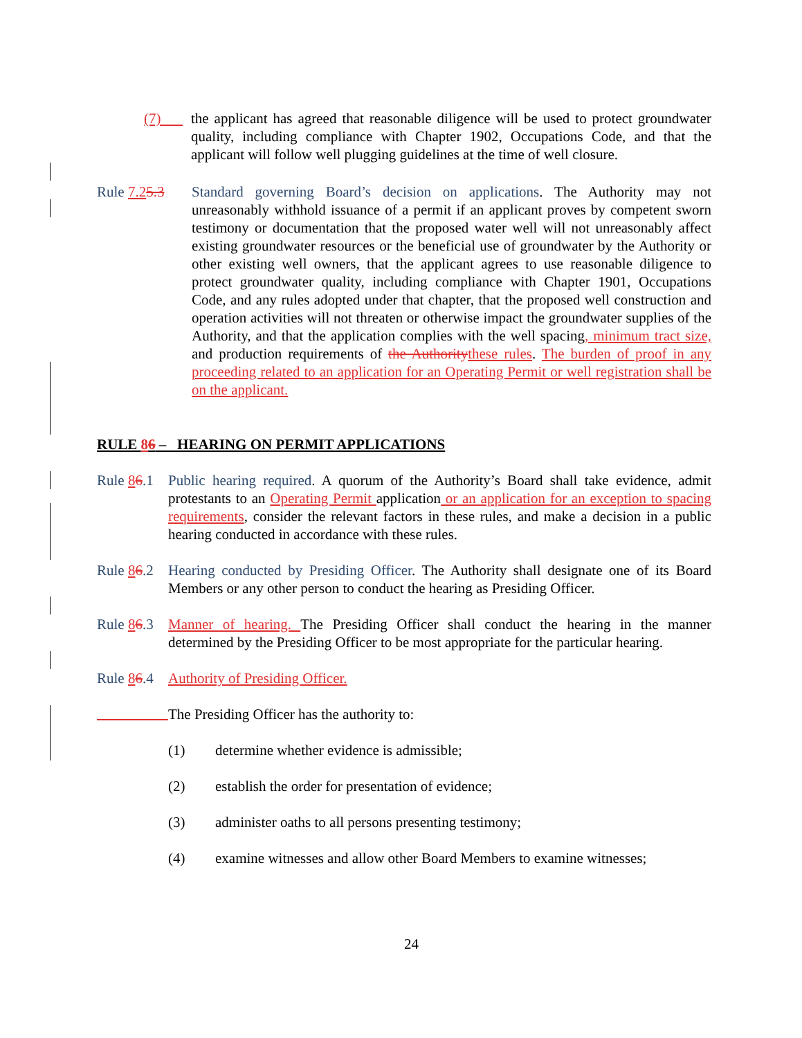(7) the applicant has agreed that reasonable diligence will be used to protect groundwater quality, including compliance with Chapter 1902, Occupations Code, and that the applicant will follow well plugging guidelines at the time of well closure.
Rule 7.25.3 Standard governing Board’s decision on applications. The Authority may not unreasonably withhold issuance of a permit if an applicant proves by competent sworn testimony or documentation that the proposed water well will not unreasonably affect existing groundwater resources or the beneficial use of groundwater by the Authority or other existing well owners, that the applicant agrees to use reasonable diligence to protect groundwater quality, including compliance with Chapter 1901, Occupations Code, and any rules adopted under that chapter, that the proposed well construction and operation activities will not threaten or otherwise impact the groundwater supplies of the Authority, and that the application complies with the well spacing, minimum tract size, and production requirements of the Authority these rules. The burden of proof in any proceeding related to an application for an Operating Permit or well registration shall be on the applicant.
RULE 86 – HEARING ON PERMIT APPLICATIONS
Rule 86.1 Public hearing required. A quorum of the Authority’s Board shall take evidence, admit protestants to an Operating Permit application or an application for an exception to spacing requirements, consider the relevant factors in these rules, and make a decision in a public hearing conducted in accordance with these rules.
Rule 86.2 Hearing conducted by Presiding Officer. The Authority shall designate one of its Board Members or any other person to conduct the hearing as Presiding Officer.
Rule 86.3 Manner of hearing. The Presiding Officer shall conduct the hearing in the manner determined by the Presiding Officer to be most appropriate for the particular hearing.
Rule 86.4 Authority of Presiding Officer.
The Presiding Officer has the authority to:
(1) determine whether evidence is admissible;
(2) establish the order for presentation of evidence;
(3) administer oaths to all persons presenting testimony;
(4) examine witnesses and allow other Board Members to examine witnesses;
24